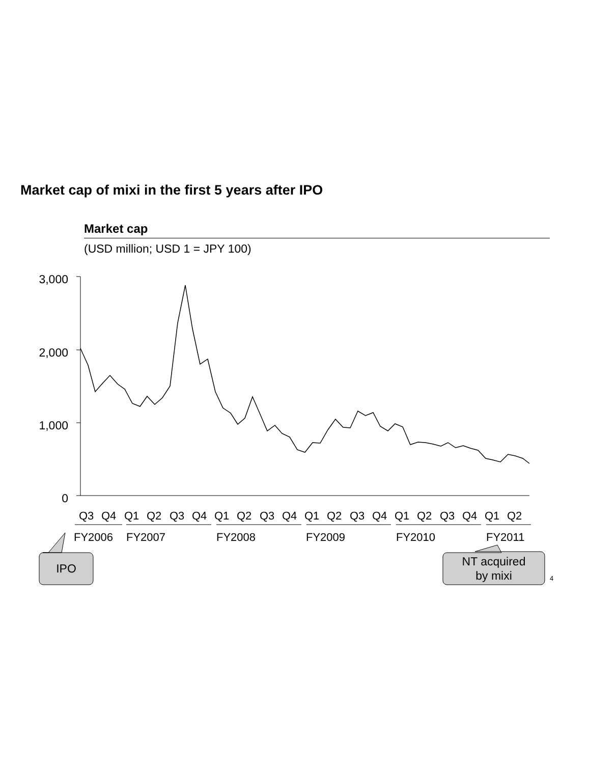Market cap of mixi in the first 5 years after IPO
Market cap
(USD million; USD 1 = JPY 100)
3,000
2,000
1,000
0
Q3
Q4
Q1
Q2
Q3
Q4
Q1
Q2
Q3
Q4
Q1
Q2
Q3
Q4
Q1
Q2
Q3
Q4
Q1
Q2
FY2006
FY2007
FY2008
FY2009
FY2010
FY2011
IPO
NT acquired
by mixi
4